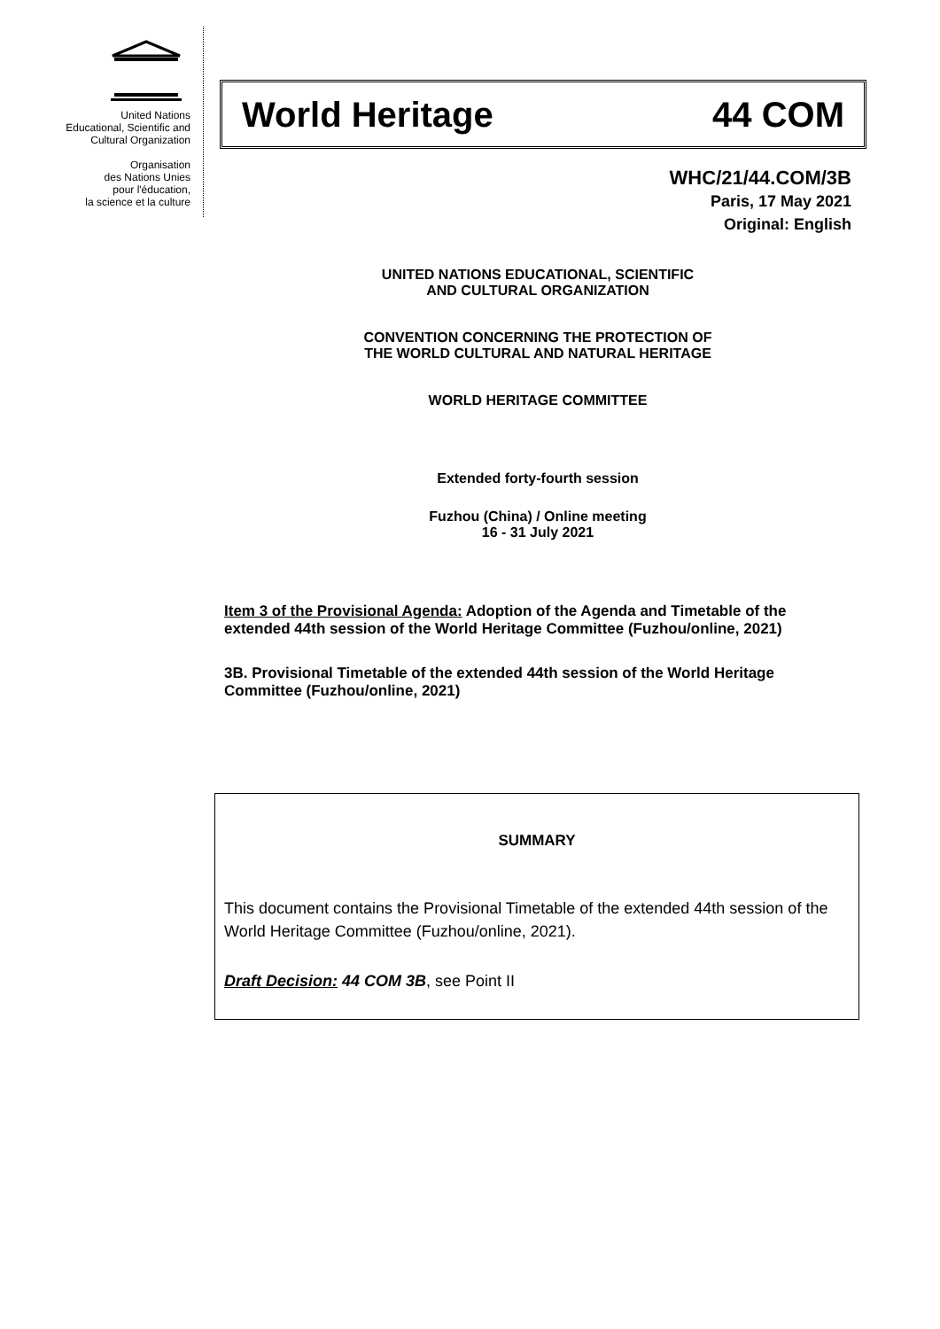United Nations
Educational, Scientific and
Cultural Organization
Organisation
des Nations Unies
pour l'éducation,
la science et la culture
World Heritage 44 COM
WHC/21/44.COM/3B
Paris, 17 May 2021
Original: English
UNITED NATIONS EDUCATIONAL, SCIENTIFIC
AND CULTURAL ORGANIZATION
CONVENTION CONCERNING THE PROTECTION OF
THE WORLD CULTURAL AND NATURAL HERITAGE
WORLD HERITAGE COMMITTEE
Extended forty-fourth session
Fuzhou (China) / Online meeting
16 - 31 July 2021
Item 3 of the Provisional Agenda: Adoption of the Agenda and Timetable of the extended 44th session of the World Heritage Committee (Fuzhou/online, 2021)
3B. Provisional Timetable of the extended 44th session of the World Heritage Committee (Fuzhou/online, 2021)
SUMMARY
This document contains the Provisional Timetable of the extended 44th session of the World Heritage Committee (Fuzhou/online, 2021).
Draft Decision: 44 COM 3B, see Point II